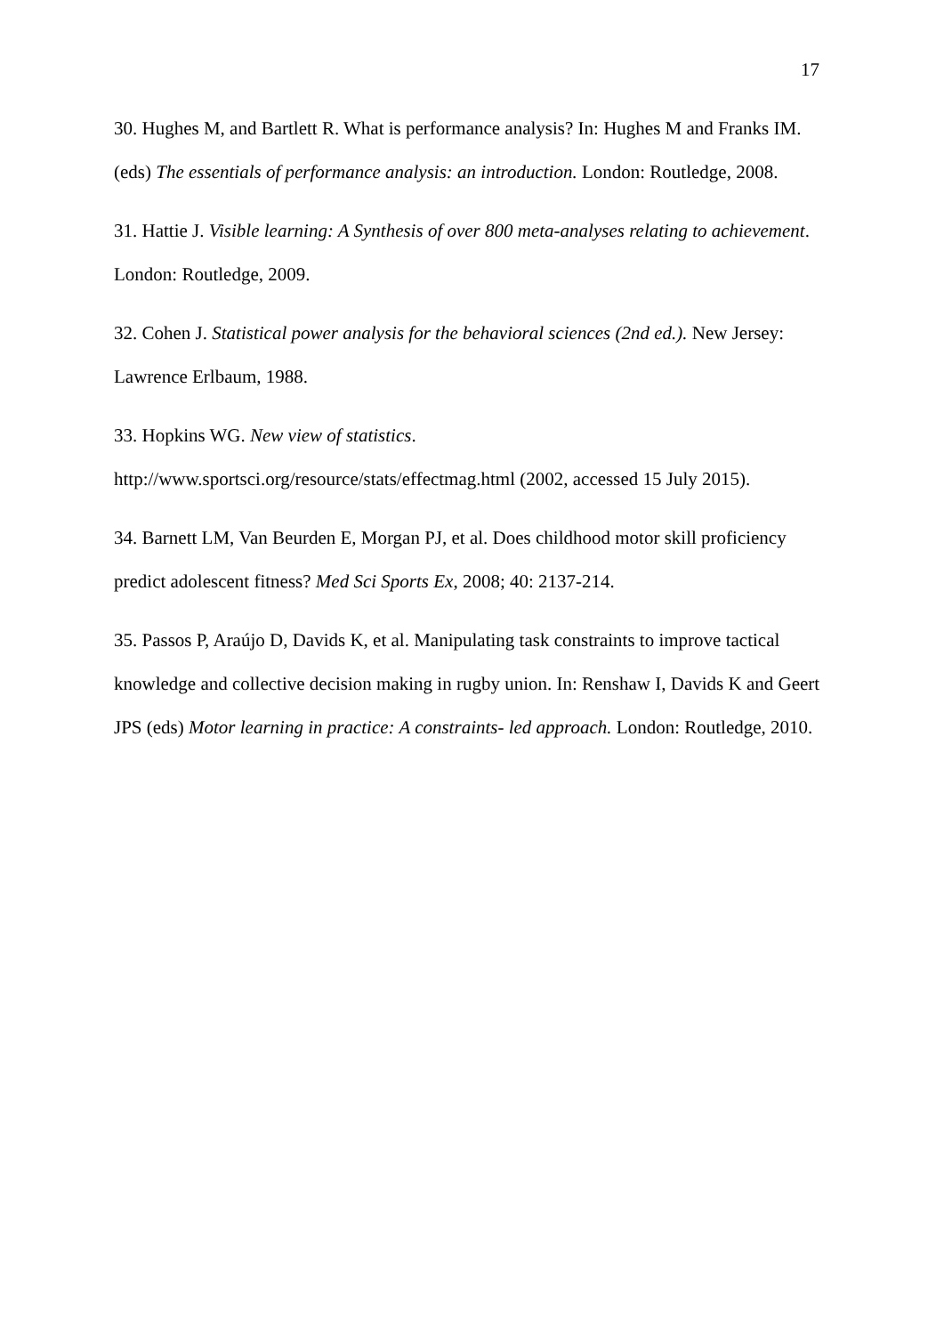17
30. Hughes M, and Bartlett R. What is performance analysis? In: Hughes M and Franks IM. (eds) The essentials of performance analysis: an introduction. London: Routledge, 2008.
31. Hattie J. Visible learning: A Synthesis of over 800 meta-analyses relating to achievement. London: Routledge, 2009.
32. Cohen J. Statistical power analysis for the behavioral sciences (2nd ed.). New Jersey: Lawrence Erlbaum, 1988.
33. Hopkins WG. New view of statistics.
http://www.sportsci.org/resource/stats/effectmag.html (2002, accessed 15 July 2015).
34. Barnett LM, Van Beurden E, Morgan PJ, et al. Does childhood motor skill proficiency predict adolescent fitness? Med Sci Sports Ex, 2008; 40: 2137-214.
35. Passos P, Araújo D, Davids K, et al. Manipulating task constraints to improve tactical knowledge and collective decision making in rugby union. In: Renshaw I, Davids K and Geert JPS (eds) Motor learning in practice: A constraints- led approach. London: Routledge, 2010.